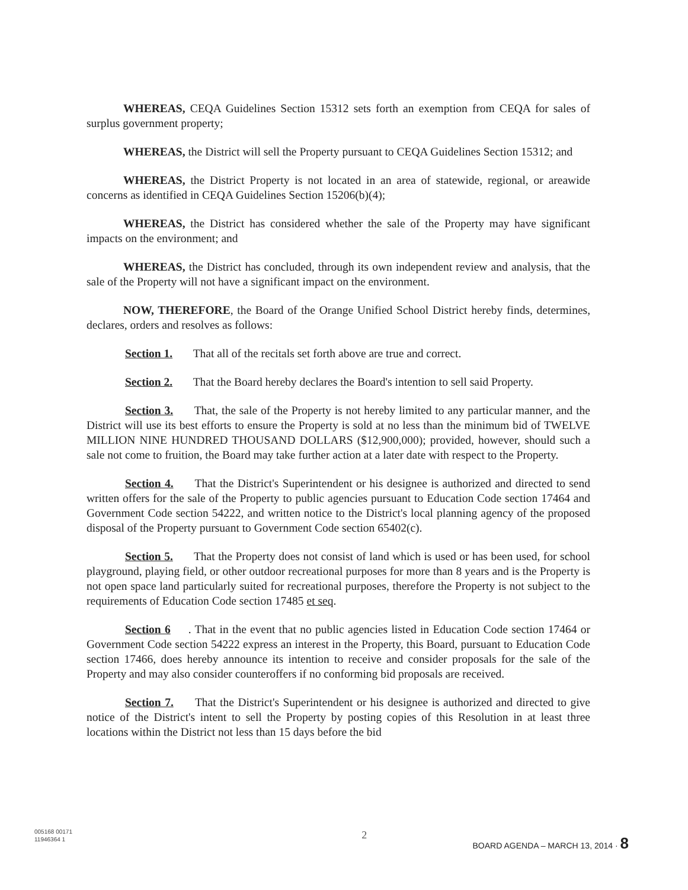WHEREAS, CEQA Guidelines Section 15312 sets forth an exemption from CEQA for sales of surplus government property;
WHEREAS, the District will sell the Property pursuant to CEQA Guidelines Section 15312; and
WHEREAS, the District Property is not located in an area of statewide, regional, or areawide concerns as identified in CEQA Guidelines Section 15206(b)(4);
WHEREAS, the District has considered whether the sale of the Property may have significant impacts on the environment; and
WHEREAS, the District has concluded, through its own independent review and analysis, that the sale of the Property will not have a significant impact on the environment.
NOW, THEREFORE, the Board of the Orange Unified School District hereby finds, determines, declares, orders and resolves as follows:
Section 1. That all of the recitals set forth above are true and correct.
Section 2. That the Board hereby declares the Board's intention to sell said Property.
Section 3. That, the sale of the Property is not hereby limited to any particular manner, and the District will use its best efforts to ensure the Property is sold at no less than the minimum bid of TWELVE MILLION NINE HUNDRED THOUSAND DOLLARS ($12,900,000); provided, however, should such a sale not come to fruition, the Board may take further action at a later date with respect to the Property.
Section 4. That the District's Superintendent or his designee is authorized and directed to send written offers for the sale of the Property to public agencies pursuant to Education Code section 17464 and Government Code section 54222, and written notice to the District's local planning agency of the proposed disposal of the Property pursuant to Government Code section 65402(c).
Section 5. That the Property does not consist of land which is used or has been used, for school playground, playing field, or other outdoor recreational purposes for more than 8 years and is the Property is not open space land particularly suited for recreational purposes, therefore the Property is not subject to the requirements of Education Code section 17485 et seq.
Section 6. That in the event that no public agencies listed in Education Code section 17464 or Government Code section 54222 express an interest in the Property, this Board, pursuant to Education Code section 17466, does hereby announce its intention to receive and consider proposals for the sale of the Property and may also consider counteroffers if no conforming bid proposals are received.
Section 7. That the District's Superintendent or his designee is authorized and directed to give notice of the District's intent to sell the Property by posting copies of this Resolution in at least three locations within the District not less than 15 days before the bid
005168 00171
11946364 1
2
BOARD AGENDA – MARCH 13, 2014 · 8